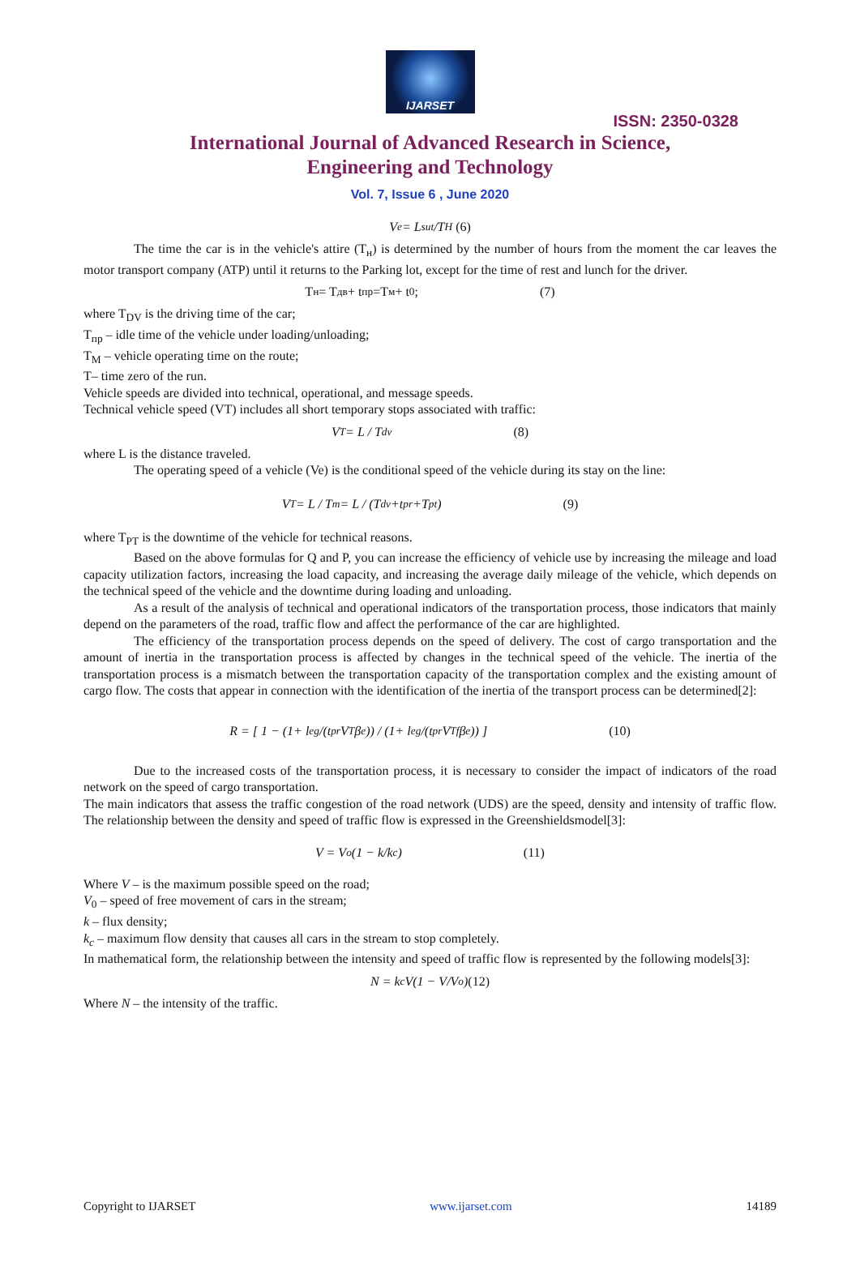IJARSET
ISSN: 2350-0328
International Journal of Advanced Research in Science,
Engineering and Technology
Vol. 7, Issue 6 , June 2020
V<sub>e</sub> = L<sub>sut</sub>/T<sub>H</sub> (6)
The time the car is in the vehicle's attire (T<sub>н</sub>) is determined by the number of hours from the moment the car leaves the motor transport company (ATP) until it returns to the Parking lot, except for the time of rest and lunch for the driver.
T<sub>н</sub>= T<sub>дв</sub>+ t<sub>пр</sub>=T<sub>м</sub>+ t<sub>0</sub>; (7)
where T<sub>DV</sub> is the driving time of the car;
T<sub>пр</sub> – idle time of the vehicle under loading/unloading;
T<sub>M</sub> – vehicle operating time on the route;
T– time zero of the run.
Vehicle speeds are divided into technical, operational, and message speeds.
Technical vehicle speed (VT) includes all short temporary stops associated with traffic:
V<sub>T</sub> = L / T<sub>dv</sub> (8)
where L is the distance traveled.
The operating speed of a vehicle (Ve) is the conditional speed of the vehicle during its stay on the line:
V<sub>T</sub> = L / T<sub>m</sub> = L / (T<sub>dv</sub>+t<sub>pr</sub>+T<sub>pt</sub>) (9)
where T<sub>PT</sub> is the downtime of the vehicle for technical reasons.
Based on the above formulas for Q and P, you can increase the efficiency of vehicle use by increasing the mileage and load capacity utilization factors, increasing the load capacity, and increasing the average daily mileage of the vehicle, which depends on the technical speed of the vehicle and the downtime during loading and unloading.
As a result of the analysis of technical and operational indicators of the transportation process, those indicators that mainly depend on the parameters of the road, traffic flow and affect the performance of the car are highlighted.
The efficiency of the transportation process depends on the speed of delivery. The cost of cargo transportation and the amount of inertia in the transportation process is affected by changes in the technical speed of the vehicle. The inertia of the transportation process is a mismatch between the transportation capacity of the transportation complex and the existing amount of cargo flow. The costs that appear in connection with the identification of the inertia of the transport process can be determined[2]:
R = [ 1 − (1+ l<sub>eg</sub>/(t<sub>pr</sub>V<sub>T</sub>β<sub>e</sub>)) / (1+ l<sub>eg</sub>/(t<sub>pr</sub>V<sub>Tf</sub>β<sub>e</sub>)) ] (10)
Due to the increased costs of the transportation process, it is necessary to consider the impact of indicators of the road network on the speed of cargo transportation.
The main indicators that assess the traffic congestion of the road network (UDS) are the speed, density and intensity of traffic flow. The relationship between the density and speed of traffic flow is expressed in the Greenshieldsmodel[3]:
V = V<sub>o</sub>(1 − k/k<sub>c</sub>) (11)
Where V – is the maximum possible speed on the road;
V<sub>0</sub> – speed of free movement of cars in the stream;
k – flux density;
k<sub>c</sub> – maximum flow density that causes all cars in the stream to stop completely.
In mathematical form, the relationship between the intensity and speed of traffic flow is represented by the following models[3]:
N = k<sub>c</sub>V(1 − V/V<sub>o</sub>) (12)
Where N – the intensity of the traffic.
Copyright to IJARSET www.ijarset.com 14189